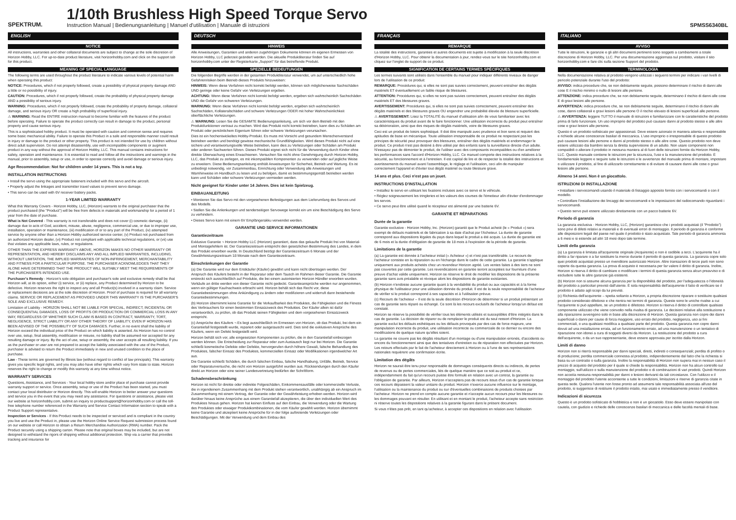SPEKTRUM.
1/10th Brushless High Speed Torque Servo
Instruction Manual | Bedienungsanleitung | Manuel d'utilisation | Manuale di istruzioni
SPMSS6340BL
ENGLISH
NOTICE
All instructions, warranties and other collateral documents are subject to change at the sole discretion of Horizon Hobby, LLC. For up-to-date product literature, visit horizonhobby.com and click on the support tab for this product.
MEANING OF SPECIAL LANGUAGE
The following terms are used throughout the product literature to indicate various levels of potential harm when operating this product:
NOTICE: Procedures, which if not properly followed, create a possibility of physical property damage AND a little or no possibility of injury.
CAUTION: Procedures, which if not properly followed, create the probability of physical property damage AND a possibility of serious injury.
WARNING: Procedures, which if not properly followed, create the probability of property damage, collateral damage, and serious injury OR create a high probability of superficial injury.
⚠ WARNING: Read the ENTIRE instruction manual to become familiar with the features of the product before operating. Failure to operate the product correctly can result in damage to the product, personal property and cause serious injury.
This is a sophisticated hobby product. It must be operated with caution and common sense and requires some basic mechanical ability. Failure to operate this Product in a safe and responsible manner could result in injury or damage to the product or other property. This product is not intended for use by children without direct adult supervision. Do not attempt disassembly, use with incompatible components or augment product in any way without the approval of Horizon Hobby, LLC. This manual contains instructions for safety, operation and maintenance. It is essential to read and follow all the instructions and warnings in the manual, prior to assembly, setup or use, in order to operate correctly and avoid damage or serious injury.
Age Recommendation: Not for children under 14 years. This is not a toy.
INSTALLATION INSTRUCTIONS
• Install the servo using the appropriate fasteners included with this servo and the aircraft.
• Properly adjust the linkages and transmitter travel values to prevent servo damage.
• This servo can be used with 6V receiver battery packs.
1-YEAR LIMITED WARRANTY
What this Warranty Covers - Horizon Hobby, LLC, (Horizon) warrants to the original purchaser that the product purchased (the "Product") will be free from defects in materials and workmanship for a period of 1 year from the date of purchase.
What is Not Covered - This warranty is not transferable and does not cover (i) cosmetic damage, (ii) damage due to acts of God, accident, misuse, abuse, negligence, commercial use, or due to improper use, installation, operation or maintenance, (iii) modification of or to any part of the Product, (iv) attempted service by anyone other than a Horizon Hobby authorized service center, (v) Product not purchased from an authorized Horizon dealer, (vi) Product not compliant with applicable technical regulations, or (vii) use that violates any applicable laws, rules, or regulations.
OTHER THAN THE EXPRESS WARRANTY ABOVE, HORIZON MAKES NO OTHER WARRANTY OR REPRESENTATION, AND HEREBY DISCLAIMS ANY AND ALL IMPLIED WARRANTIES, INCLUDING, WITHOUT LIMITATION, THE IMPLIED WARRANTIES OF NON-INFRINGEMENT, MERCHANTABILITY AND FITNESS FOR A PARTICULAR PURPOSE. THE PURCHASER ACKNOWLEDGES THAT THEY ALONE HAVE DETERMINED THAT THE PRODUCT WILL SUITABLY MEET THE REQUIREMENTS OF THE PURCHASER'S INTENDED USE.
Purchaser's Remedy - Horizon's sole obligation and purchaser's sole and exclusive remedy shall be that Horizon will, at its option, either (i) service, or (ii) replace, any Product determined by Horizon to be defective. Horizon reserves the right to inspect any and all Product(s) involved in a warranty claim. Service or replacement decisions are at the sole discretion of Horizon. Proof of purchase is required for all warranty claims. SERVICE OR REPLACEMENT AS PROVIDED UNDER THIS WARRANTY IS THE PURCHASER'S SOLE AND EXCLUSIVE REMEDY.
Limitation of Liability - HORIZON SHALL NOT BE LIABLE FOR SPECIAL, INDIRECT, INCIDENTAL OR CONSEQUENTIAL DAMAGES, LOSS OF PROFITS OR PRODUCTION OR COMMERCIAL LOSS IN ANY WAY, REGARDLESS OF WHETHER SUCH CLAIM IS BASED IN CONTRACT, WARRANTY, TORT, NEGLIGENCE, STRICT LIABILITY OR ANY OTHER THEORY OF LIABILITY, EVEN IF HORIZON HAS BEEN ADVISED OF THE POSSIBILITY OF SUCH DAMAGES. Further, in no event shall the liability of Horizon exceed the individual price of the Product on which liability is asserted. As Horizon has no control over use, setup, final assembly, modification or misuse, no liability shall be assumed nor accepted for any resulting damage or injury. By the act of use, setup or assembly, the user accepts all resulting liability. If you as the purchaser or user are not prepared to accept the liability associated with the use of the Product, purchaser is advised to return the Product immediately in new and unused condition to the place of purchase.
Law - These terms are governed by Illinois law (without regard to conflict of law principals). This warranty gives you specific legal rights, and you may also have other rights which vary from state to state. Horizon reserves the right to change or modify this warranty at any time without notice.
WARRANTY SERVICES
Questions, Assistance, and Services - Your local hobby store and/or place of purchase cannot provide warranty support or service. Once assembly, setup or use of the Product has been started, you must contact your local distributor or Horizon directly. This will enable Horizon to better answer your questions and service you in the event that you may need any assistance. For questions or assistance, please visit our website at horizonhobby.com, submit an inquiry to productsupport@horizonhobby.com or call the toll-free telephone number referenced in the Warranty and Service Contact Information section to speak with a Product Support representative.
Inspection or Services - If this Product needs to be inspected or serviced and is compliant in the country you live and use the Product in, please use the Horizon Online Service Request submission process found on our website or call Horizon to obtain a Return Merchandise Authorization (RMA) number. Pack the Product securely using a shipping carton. Please note that original boxes may be included, but are not designed to withstand the rigors of shipping without additional protection. Ship via a carrier that provides tracking and insurance for
DEUTSCH
HINWEIS
Alle Anweisungen, Garantien und anderen zugehörigen Dokumente können im eigenen Ermessen von Horizon Hobby, LLC jederzeit geändert werden. Die aktuelle Produktliteratur finden Sie auf horizonhobby.com unter der Registerkarte „Support" für das betreffende Produkt.
SPEZIELLE BEDEUTUNGEN
Die folgenden Begriffe werden in der gesamten Produktliteratur verwendet, um auf unterschiedlich hohe Gefahrenrisiken beim Betrieb dieses Produkts hinzuweisen:
HINWEIS: Wenn diese Verfahren nicht korrekt befolgt werden, können sich möglicherweise Sachschäden UND geringe oder keine Gefahr von Verletzungen ergeben.
ACHTUNG: Wenn diese Verfahren nicht korrekt befolgt werden, ergeben sich wahrscheinlich Sachschäden UND die Gefahr von schweren Verletzungen.
WARNUNG: Wenn diese Verfahren nicht korrekt befolgt werden, ergeben sich wahrscheinlich Sachschäden, Kollateralschäden und schwere Verletzungen ODER mit hoher Wahrscheinlichkeit oberflächliche Verletzungen.
⚠ WARNUNG: Lesen Sie die GESAMTE Bedienungsanleitung, um sich vor dem Betrieb mit den Produktfunktionen vertraut zu machen. Wird das Produkt nicht korrekt betrieben, kann dies zu Schäden am Produkt oder persönlichem Eigentum führen oder schwere Verletzungen verursachen.
Dies ist ein hochentwickeltes Hobby-Produkt. Es muss mit Vorsicht und gesundem Menschenverstand betrieben werden und benötigt gewisse mechanische Grundfähigkeiten. Wird dieses Produkt nicht auf eine sichere und verantwortungsvolle Weise betrieben, kann dies zu Verletzungen oder Schäden am Produkt oder anderen Sachwerten führen. Dieses Produkt eignet sich nicht für die Verwendung durch Kinder ohne direkte Überwachung eines Erwachsenen. Versuchen Sie nicht ohne Genehmigung durch Horizon Hobby, LLC, das Produkt zu zerlegen, es mit inkompatiblen Komponenten zu verwenden oder auf jegliche Weise zu erweitern. Diese Bedienungsanleitung enthält Anweisungen für Sicherheit, Betrieb und Wartung. Es ist unbedingt notwendig, vor Zusammenbau, Einrichtung oder Verwendung alle Anweisungen und Warnhinweise im Handbuch zu lesen und zu befolgen, damit es bestimmungsgemäß betrieben werden kann und Schäden oder schwere Verletzungen vermieden werden.
Nicht geeignet für Kinder unter 14 Jahren. Dies ist kein Spielzeug.
EINBAUANLEITUNG
• Montieren Sie das Servo mit den vorgesehenen Befestigungen aus dem Lieferumfang des Servos und des Modells.
• Stellen Sie die Anlenkungen und senderseitigen Servowege korrekt ein um eine Beschädigung des Servo zu verhindern.
• Dieses Servo kann mit einem 6V Empfängerakku verwendet werden.
GARANTIE UND SERVICE INFORMATIONEN
Garantiezeitraum
Exklusive Garantie ¬ Horizon Hobby LLC (Horizon) garantiert, dass das gekaufte Produkt frei von Material- und Montagefehlern ist. Der Garantiezeitraum entspricht den gesetzlichen Bestimmung des Landes, in dem das Produkt erworben wurde. In Deutschland beträgt der Garantiezeitraum 6 Monate und der Gewährleistungszeitraum 18 Monate nach dem Garantiezeitraum.
Einschränkungen der Garantie
(a) Die Garantie wird nur dem Erstkäufer (Käufer) gewährt und kann nicht übertragen werden. Der Anspruch des Käufers besteht in der Reparatur oder dem Tausch im Rahmen dieser Garantie. Die Garantie erstreckt sich ausschließlich auf Produkte, die bei einem autorisierten Horizon Händler erworben wurden. Verkäufe an dritte werden von dieser Garantie nicht gedeckt. Garantieansprüche werden nur angenommen, wenn ein gültiger Kaufnachweis erbracht wird. Horizon behält sich das Recht vor, diese Garantiebestimmungen ohne Ankündigung zu ändern oder modifizieren und widerruft dann bestehende Garantiebestimmungen.
(b) Horizon übernimmt keine Garantie für die Verkaufbarkeit des Produktes, die Fähigkeiten und die Fitness des Verbrauchers für einen bestimmten Einsatzzweck des Produktes. Der Käufer allein ist dafür verantwortlich, zu prüfen, ob das Produkt seinen Fähigkeiten und dem vorgesehenen Einsatzzweck entspricht.
(c) Ansprüche des Käufers ¬ Es liegt ausschließlich im Ermessen von Horizon, ob das Produkt, bei dem ein Garantiefall festgestellt wurde, repariert oder ausgetauscht wird. Dies sind die exklusiven Ansprüche des Käufers, wenn ein Defekt festgestellt wird.
Horizon behält sich vor, alle eingesetzten Komponenten zu prüfen, die in den Garantiefall einbezogen werden können. Die Entscheidung zur Reparatur oder zum Austausch liegt nur bei Horizon. Die Garantie schließt kosmetische Defekte oder Defekte, hervorgerufen durch höhere Gewalt, falsche Behandlung des Produktes, falscher Einsatz des Produktes, kommerziellen Einsatz oder Modifikationen irgendwelcher Art aus.
Die Garantie schließt Schäden, die durch falschen Einbau, falsche Handhabung, Unfälle, Betrieb, Service oder Reparaturversuche, die nicht von Horizon ausgeführt wurden aus. Rücksendungen durch den Käufer direkt an Horizon oder eine seiner Landesvertretung bedürfen der Schriftform.
Schadensbeschränkung
Horizon ist nicht für direkte oder indirekte Folgeschäden, Einkommensausfälle oder kommerzielle Verluste, die in irgendeinem Zusammenhang mit dem Produkt stehen verantwortlich, unabhängig ab ein Anspruch im Zusammenhang mit einem Vertrag, der Garantie oder der Gewährleistung erhoben werden. Horizon wird darüber hinaus keine Ansprüche aus einem Garantiefall akzeptieren, die über den individuellen Wert des Produktes hinaus gehen. Horizon hat keinen Einfluss auf den Einbau, die Verwendung oder die Wartung des Produktes oder etwaiger Produktkombinationen, die vom Käufer gewählt werden. Horizon übernimmt keine Garantie und akzeptiert keine Ansprüche für in der folge auftretende Verletzungen oder Beschädigungen. Mit der Verwendung und dem Einbau des
FRANÇAIS
REMARQUE
La totalité des instructions, garanties et autres documents est sujette à modification à la seule discrétion d'Horizon Hobby, LLC. Pour obtenir la documentation à jour, rendez-vous sur le site horizonhobby.com et cliquez sur l'onglet de support de ce produit.
SIGNIFICATION DE CERTAINS TERMES SPÉCIFIQUES
Les termes suivants sont utilisés dans l'ensemble du manuel pour indiquer différents niveaux de danger lors de l'utilisation de ce produit:
REMARQUE: Procédures qui, si elles ne sont pas suivies correctement, peuvent entraîner des dégâts matériels ET éventuellement un faible risque de blessures.
ATTENTION: Procédures qui, si elles ne sont pas suivies correctement, peuvent entraîner des dégâts matériels ET des blessures graves.
AVERTISSEMENT: Procédures qui, si elles ne sont pas suivies correctement, peuvent entraîner des dégâts matériels et des blessures graves OU engendrer une probabilité élevée de blessure superficielle.
⚠ AVERTISSEMENT: Lisez la TOTALITÉ du manuel d'utilisation afin de vous familiariser avec les caractéristiques du produit avant de le faire fonctionner. Une utilisation incorrecte du produit peut entraîner sa détérioration, ainsi que des risques de dégâts matériels, voire de blessures graves.
Ceci est un produit de loisirs sophistiqué. Il doit être manipulé avec prudence et bon sens et requiert des aptitudes de base en mécanique. Toute utilisation irresponsable de ce produit ne respectant pas les principes de sécurité peut provoquer des blessures, entraîner des dégâts matériels et endommager le produit. Ce produit n'est pas destiné à être utilisé par des enfants sans la surveillance directe d'un adulte. N'essayez pas de démonter le produit, de l'utiliser avec des composants incompatibles ou d'en améliorer les performances sans l'accord d'Horizon Hobby, LLC. Ce manuel comporte des instructions relatives à la sécurité, au fonctionnement et à l'entretien. Il est capital de lire et de respecter la totalité des instructions et avertissements du manuel avant l'assemblage, le réglage et l'utilisation, ceci afin de manipuler correctement l'appareil et d'éviter tout dégât matériel ou toute blessure grave.
14 ans et plus. Ceci n'est pas un jouet.
INSTRUCTIONS D'INSTALLATION
• Installez le servo en utilisant les fixations incluses avec ce servo et le véhicule.
• Réglez soigneusement les tringleries et les valeurs des courses de l'émetteur afin d'éviter d'endommager les servos.
• Ce servo peut être utilisé quand le récepteur est alimenté par une batterie 6V.
GARANTIE ET RÉPARATIONS
Durée de la garantie
Garantie exclusive - Horizon Hobby, Inc. (Horizon) garantit que le Produit acheté (le « Produit ») sera exempt de défauts matériels et de fabrication à sa date d'achat par l'Acheteur. La durée de garantie correspond aux dispositions légales du pays dans lequel le produit a été acquis. La durée de garantie est de 6 mois et la durée d'obligation de garantie de 18 mois à l'expiration de la période de garantie.
Limitations de la garantie
(a) La garantie est donnée à l'acheteur initial (« Acheteur ») et n'est pas transférable. Le recours de l'acheteur consiste en la réparation ou en l'échange dans le cadre de cette garantie. La garantie s'applique uniquement aux produits achetés chez un revendeur Horizon agréé. Les ventes faites à des tiers ne sont pas couvertes par cette garantie. Les revendications en garantie seront acceptées sur fourniture d'une preuve d'achat valide uniquement. Horizon se réserve le droit de modifier les dispositions de la présente garantie sans avis préalable et révoque alors les dispositions de garantie existantes.
(b) Horizon n'endosse aucune garantie quant à la vendabilité du produit ou aux capacités et à la forme physique de l'utilisateur pour une utilisation donnée du produit. Il est de la seule responsabilité de l'acheteur de vérifier si le produit correspond à ses capacités et à l'utilisation prévue.
(c) Recours de l'acheteur – Il est de la seule discrétion d'Horizon de déterminer si un produit présentant un cas de garantie sera réparé ou échangé. Ce sont là les recours exclusifs de l'acheteur lorsqu'un défaut est constaté.
Horizon se réserve la possibilité de vérifier tous les éléments utilisés et susceptibles d'être intégrés dans le cas de garantie. La décision de réparer ou de remplacer le produit est du seul ressort d'Horizon. La garantie exclut les défauts esthétiques ou les défauts provoqués par des cas de force majeure, une manipulation incorrecte du produit, une utilisation incorrecte ou commerciale de ce dernier ou encore des modifications de quelque nature qu'elles soient.
La garantie ne couvre pas les dégâts résultant d'un montage ou d'une manipulation erronés, d'accidents ou encore du fonctionnement ainsi que des tentatives d'entretien ou de réparation non effectuées par Horizon. Les retours effectués par le fait de l'acheteur directement à Horizon ou à l'une de ses représentations nationales requièrent une confirmation écrite.
Limitation des dégâts
Horizon ne saurait être tenu pour responsable de dommages conséquents directs ou indirects, de pertes de revenus ou de pertes commerciales, liés de quelque manière que ce soit au produit et ce, indépendamment du fait qu'un recours puisse être formulé en relation avec un contrat, la garantie ou l'obligation de garantie. Par ailleurs, Horizon n'acceptera pas de recours issus d'un cas de garantie lorsque ces recours dépassent la valeur unitaire du produit. Horizon n'exerce aucune influence sur le montage, l'utilisation ou la maintenance du produit ou sur d'éventuelles combinaisons de produits choisies par l'acheteur. Horizon ne prend en compte aucune garantie et n'accepte aucun recours pour les blessures ou les dommages pouvant en résulter. En utilisant et en montant le produit, l'acheteur accepte sans restriction ni réserve toutes les dispositions relatives à la garantie figurant dans le présent document.
Si vous n'êtes pas prêt, en tant qu'acheteur, à accepter ces dispositions en relation avec l'utilisation
ITALIANO
AVVISO
Tutte le istruzioni, le garanzie e gli altri documenti pertinenti sono soggetti a cambiamenti a totale discrezione di Horizon Hobby, LLC. Per una documentazione aggiornata sul prodotto, visitare il sito horizonhobby.com e fare clic sulla sezione Support del prodotto.
TERMINOLOGIA
Nella documentazione relativa al prodotto vengono utilizzati i seguenti termini per indicare i vari livelli di pericolo potenziale durante l'uso del prodotto:
AVVISO: indica procedure che, se non debitamente seguite, possono determinare il rischio di danni alle cose E il rischio minimo o nullo di lesioni alle persone.
ATTENZIONE: indica procedure che, se non debitamente seguite, determinano il rischio di danni alle cose E di gravi lesioni alle persone.
AVVERTENZA: indica procedure che, se non debitamente seguite, determinano il rischio di danni alle cose, danni collaterali e gravi lesioni alle persone O il rischio elevato di lesioni superficiali alle persone.
⚠ AVVERTENZA: leggere TUTTO il manuale di istruzioni e familiarizzare con le caratteristiche del prodotto prima di farlo funzionare. Un uso improprio del prodotto può causare danni al prodotto stesso e alle altre cose e gravi lesioni alle persone.
Questo è un prodotto sofisticato per appassionati. Deve essere azionato in maniera attenta e responsabile e richiede alcune conoscenze basilari di meccanica. L'uso improprio o irresponsabile di questo prodotto può causare lesioni alle persone e danni al prodotto stesso o alle altre cose. Questo prodotto non deve essere utilizzato dai bambini senza la diretta supervisione di un adulto. Non usare componenti non compatibili o alterare il prodotto in nessuna maniera al di fuori delle istruzioni fornite da Horizon Hobby, LLC. Questo manuale contiene le istruzioni per la sicurezza, l'uso e la manutenzione del prodotto. È fondamentale leggere e seguire tutte le istruzioni e le avvertenze del manuale prima di montare, impostare o utilizzare il prodotto, al fine di utilizzarlo correttamente e di evitare di causare danni alle cose o gravi lesioni alle persone.
Almeno 14 anni. Non è un giocattolo.
ISTRUZIONI DI INSTALLAZIONE
• Installare i servocomandi usando il materiale di fissaggio apposito fornito con i servocomandi o con il modello.
• Controllare l'installazione dei lincaggi dei servocomandi e le impostazioni del radiocomando riguardanti i servocomandi.
• Questo servo può essere utilizzato direttamente con un pacco batterie 6V.
Periodo di garanzia
La garanzia esclusiva - Horizon Hobby, LLC, (Horizon) garantisce che i prodotti acquistati (il "Prodotto") sono privi di difetti relativi ai materiali e di eventuali errori di montaggio. Il periodo di garanzia è conforme alle disposizioni legali del paese nel quale il prodotto è stato acquistato. Tale periodo di garanzia ammonta a 6 mesi e si estende ad altri 18 mesi dopo tale termine.
Limiti della garanzia
(a) La garanzia è limitata all'acquirente originale (Acquirente) e non è cedibile a terzi. L'acquirente ha il diritto a far riparare o a far sostituire la merce durante il periodo di questa garanzia. La garanzia copre solo quei prodotti acquistati presso un rivenditore autorizzato Horizon. Altre transazioni di terze parti non sono coperte da questa garanzia. La prova di acquisto è necessaria per far valere il diritto di garanzia. Inoltre, Horizon si riserva il diritto di cambiare o modificare i termini di questa garanzia senza alcun preavviso e di escludere tutte le altre garanzie già esistenti.
(b) Horizon non si assume alcuna garanzia per la disponibilità del prodotto, per l'adeguatezza o l'idoneità del prodotto a particolari previsti dall'utente. È sola responsabilità dell'acquirente il fatto di verificare se il prodotto è adatto agli scopi da lui previsti.
(c) Richiesta dell'acquirente – spetta soltanto a Horizon, a propria discrezione riparare o sostituire qualsiasi prodotto considerato difettoso e che rientra nei termini di garanzia. Queste sono le uniche rivalse a cui l'acquirente si può appellare, se un prodotto è difettoso. Horizon si riserva il diritto di controllare qualsiasi componente utilizzato che viene coinvolto nella rivalsa di garanzia. Le decisioni relative alla sostituzione o alla riparazione avvengono solo in base alla discrezione di Horizon. Questa garanzia non copre dei danni superficiali o danni per cause di forza maggiore, uso errato del prodotto, negligenza, uso ai fini commerciali, o una qualsiasi modifica a qualsiasi parte del prodotto. Questa garanzia non copre danni dovuti ad una installazione errata, ad un funzionamento errato, ad una manutenzione o un tentativo di riparazione non idonei a cura di soggetti diversi da Horizon. La restituzione del prodotto a cura dell'acquirente, o da un suo rappresentante, deve essere approvata per iscritto dalla Horizon.
Limiti di danno
Horizon non si riterrà responsabile per danni speciali, diretti, indiretti o consequenziali; perdita di profitto o di produzione; perdita commerciale connessa al prodotto, indipendentemente dal fatto che la richiesta si basa su un contratto o sulla garanzia. Inoltre la responsabilità di Horizon non supera mai in nessun caso il prezzo di acquisto del prodotto per il quale si chiede la responsabilità. Horizon non ha alcun controllo sul montaggio, sull'utilizzo o sulla manutenzione del prodotto o di combinazioni di vari prodotti. Quindi Horizon non accetta nessuna responsabilità per danni o lesioni derivanti da tali circostanze. Con l'utilizzo e il montaggio del prodotto l'utente acconsente a tutte le condizioni, limitazioni e riserve di garanzia citate in questa sede. Qualora l'utente non fosse pronto ad assumersi tale responsabilità associata all'uso del prodotto, si suggerisce di restituire il prodotto intatto, mai usato e immediatamente presso il venditore.
Indicazioni di sicurezza
Questo è un prodotto sofisticato di hobbistica e non è un giocattolo. Esso deve essere manipolato con cautela, con giudizio e richiede delle conoscenze basilari di meccanica e delle facoltà mentali di base.